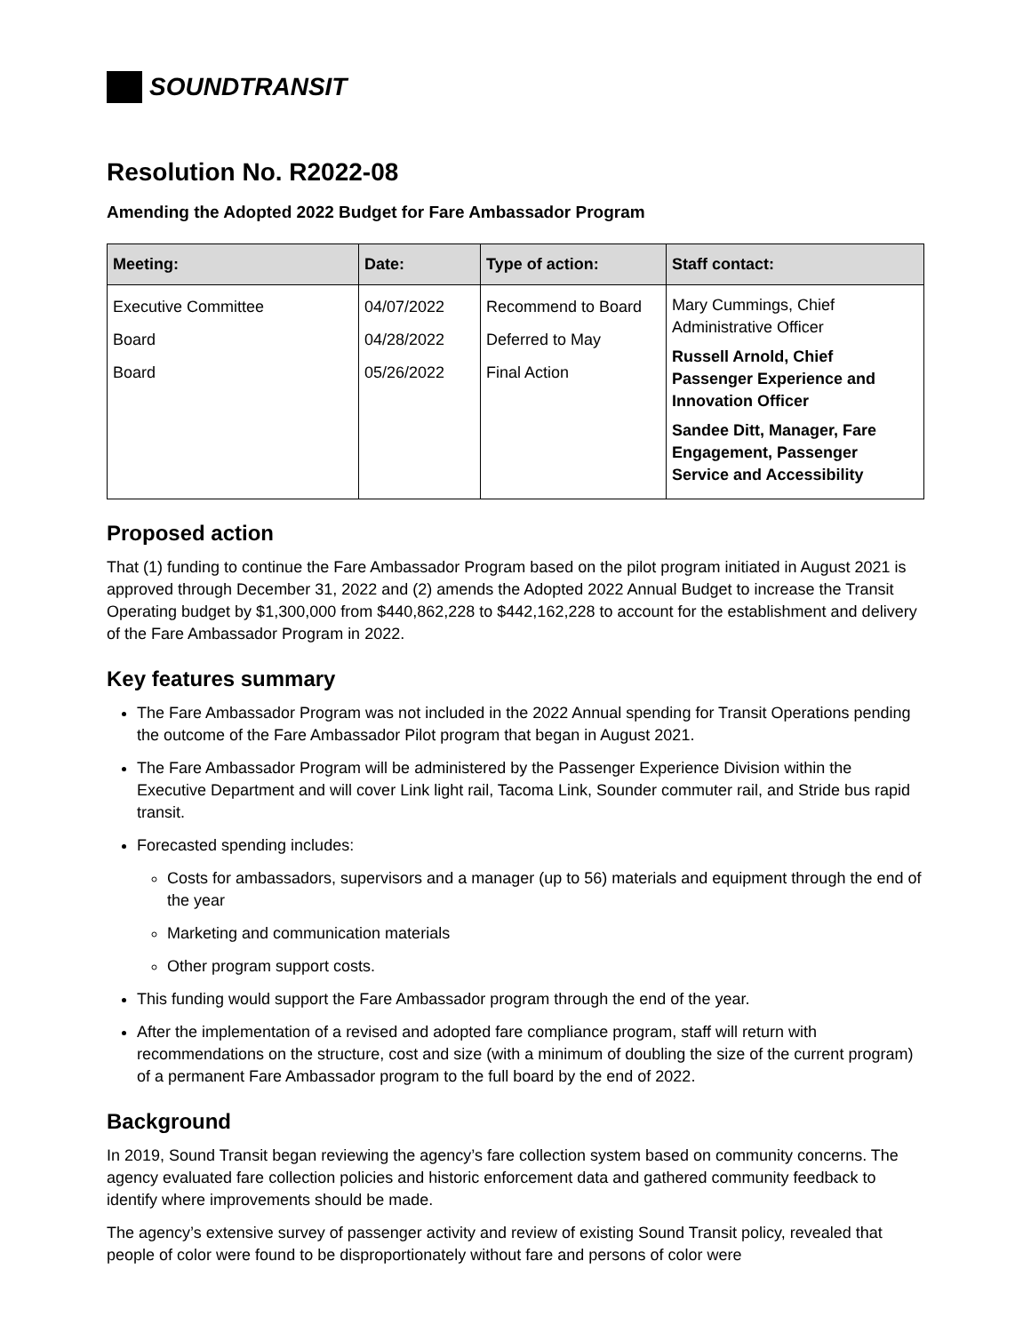SOUNDTRANSIT
Resolution No. R2022-08
Amending the Adopted 2022 Budget for Fare Ambassador Program
| Meeting: | Date: | Type of action: | Staff contact: |
| --- | --- | --- | --- |
| Executive Committee Board Board | 04/07/2022 04/28/2022 05/26/2022 | Recommend to Board Deferred to May Final Action | Mary Cummings, Chief Administrative Officer Russell Arnold, Chief Passenger Experience and Innovation Officer Sandee Ditt, Manager, Fare Engagement, Passenger Service and Accessibility |
Proposed action
That (1) funding to continue the Fare Ambassador Program based on the pilot program initiated in August 2021 is approved through December 31, 2022 and (2) amends the Adopted 2022 Annual Budget to increase the Transit Operating budget by $1,300,000 from $440,862,228 to $442,162,228 to account for the establishment and delivery of the Fare Ambassador Program in 2022.
Key features summary
The Fare Ambassador Program was not included in the 2022 Annual spending for Transit Operations pending the outcome of the Fare Ambassador Pilot program that began in August 2021.
The Fare Ambassador Program will be administered by the Passenger Experience Division within the Executive Department and will cover Link light rail, Tacoma Link, Sounder commuter rail, and Stride bus rapid transit.
Forecasted spending includes:
Costs for ambassadors, supervisors and a manager (up to 56) materials and equipment through the end of the year
Marketing and communication materials
Other program support costs.
This funding would support the Fare Ambassador program through the end of the year.
After the implementation of a revised and adopted fare compliance program, staff will return with recommendations on the structure, cost and size (with a minimum of doubling the size of the current program) of a permanent Fare Ambassador program to the full board by the end of 2022.
Background
In 2019, Sound Transit began reviewing the agency’s fare collection system based on community concerns. The agency evaluated fare collection policies and historic enforcement data and gathered community feedback to identify where improvements should be made.
The agency’s extensive survey of passenger activity and review of existing Sound Transit policy, revealed that people of color were found to be disproportionately without fare and persons of color were